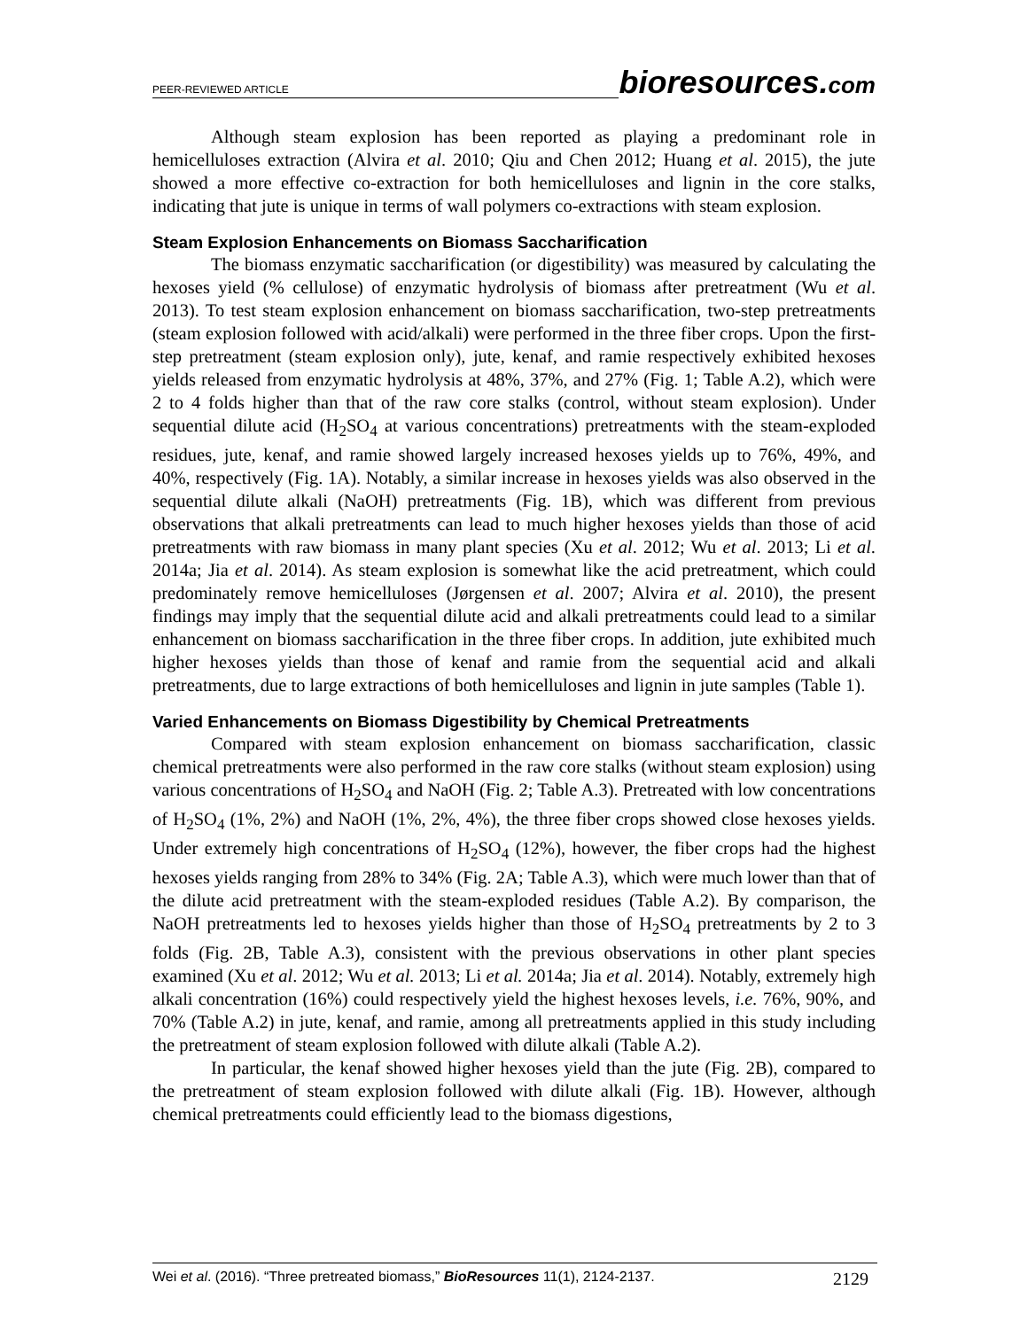PEER-REVIEWED ARTICLE
bioresources.com
Although steam explosion has been reported as playing a predominant role in hemicelluloses extraction (Alvira et al. 2010; Qiu and Chen 2012; Huang et al. 2015), the jute showed a more effective co-extraction for both hemicelluloses and lignin in the core stalks, indicating that jute is unique in terms of wall polymers co-extractions with steam explosion.
Steam Explosion Enhancements on Biomass Saccharification
The biomass enzymatic saccharification (or digestibility) was measured by calculating the hexoses yield (% cellulose) of enzymatic hydrolysis of biomass after pretreatment (Wu et al. 2013). To test steam explosion enhancement on biomass saccharification, two-step pretreatments (steam explosion followed with acid/alkali) were performed in the three fiber crops. Upon the first-step pretreatment (steam explosion only), jute, kenaf, and ramie respectively exhibited hexoses yields released from enzymatic hydrolysis at 48%, 37%, and 27% (Fig. 1; Table A.2), which were 2 to 4 folds higher than that of the raw core stalks (control, without steam explosion). Under sequential dilute acid (H<sub>2</sub>SO<sub>4</sub> at various concentrations) pretreatments with the steam-exploded residues, jute, kenaf, and ramie showed largely increased hexoses yields up to 76%, 49%, and 40%, respectively (Fig. 1A). Notably, a similar increase in hexoses yields was also observed in the sequential dilute alkali (NaOH) pretreatments (Fig. 1B), which was different from previous observations that alkali pretreatments can lead to much higher hexoses yields than those of acid pretreatments with raw biomass in many plant species (Xu et al. 2012; Wu et al. 2013; Li et al. 2014a; Jia et al. 2014). As steam explosion is somewhat like the acid pretreatment, which could predominately remove hemicelluloses (Jørgensen et al. 2007; Alvira et al. 2010), the present findings may imply that the sequential dilute acid and alkali pretreatments could lead to a similar enhancement on biomass saccharification in the three fiber crops. In addition, jute exhibited much higher hexoses yields than those of kenaf and ramie from the sequential acid and alkali pretreatments, due to large extractions of both hemicelluloses and lignin in jute samples (Table 1).
Varied Enhancements on Biomass Digestibility by Chemical Pretreatments
Compared with steam explosion enhancement on biomass saccharification, classic chemical pretreatments were also performed in the raw core stalks (without steam explosion) using various concentrations of H<sub>2</sub>SO<sub>4</sub> and NaOH (Fig. 2; Table A.3). Pretreated with low concentrations of H<sub>2</sub>SO<sub>4</sub> (1%, 2%) and NaOH (1%, 2%, 4%), the three fiber crops showed close hexoses yields. Under extremely high concentrations of H<sub>2</sub>SO<sub>4</sub> (12%), however, the fiber crops had the highest hexoses yields ranging from 28% to 34% (Fig. 2A; Table A.3), which were much lower than that of the dilute acid pretreatment with the steam-exploded residues (Table A.2). By comparison, the NaOH pretreatments led to hexoses yields higher than those of H<sub>2</sub>SO<sub>4</sub> pretreatments by 2 to 3 folds (Fig. 2B, Table A.3), consistent with the previous observations in other plant species examined (Xu et al. 2012; Wu et al. 2013; Li et al. 2014a; Jia et al. 2014). Notably, extremely high alkali concentration (16%) could respectively yield the highest hexoses levels, i.e. 76%, 90%, and 70% (Table A.2) in jute, kenaf, and ramie, among all pretreatments applied in this study including the pretreatment of steam explosion followed with dilute alkali (Table A.2).
In particular, the kenaf showed higher hexoses yield than the jute (Fig. 2B), compared to the pretreatment of steam explosion followed with dilute alkali (Fig. 1B). However, although chemical pretreatments could efficiently lead to the biomass digestions,
Wei et al. (2016). “Three pretreated biomass,” BioResources 11(1), 2124-2137.
2129